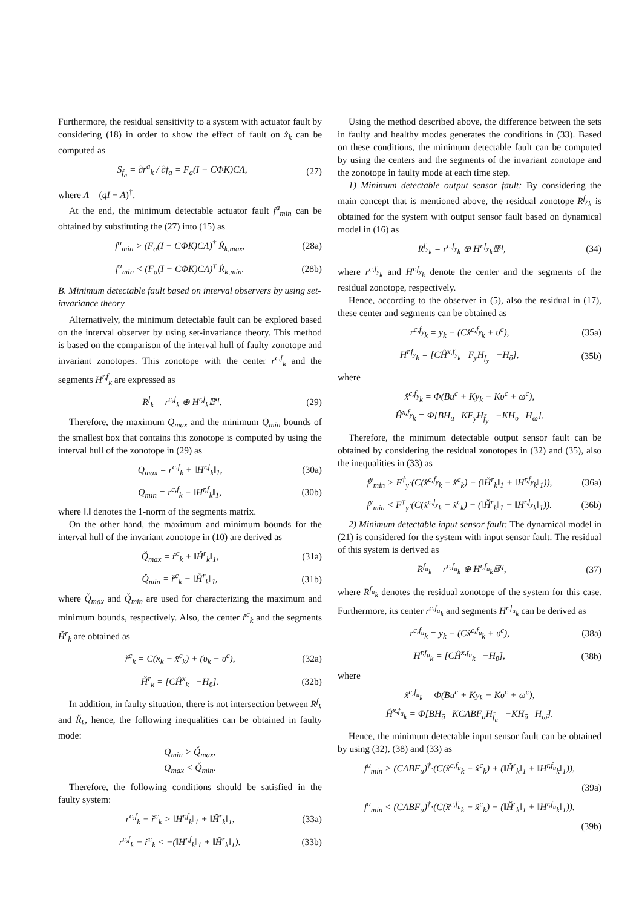Furthermore, the residual sensitivity to a system with actuator fault by considering (18) in order to show the effect of fault on x̂<sub>k</sub> can be computed as
S<sub>f<sub>a</sub></sub> = ∂r<sup>a</sup><sub>k</sub> / ∂f<sub>a</sub> = F<sub>a</sub>(I − CΦK)CΛ, (27)
where Λ = (qI − A)<sup>†</sup>.
At the end, the minimum detectable actuator fault f<sup>a</sup><sub>min</sub> can be obtained by substituting the (27) into (15) as
f<sup>a</sup><sub>min</sub> > (F<sub>a</sub>(I − CΦK)CΛ)<sup>†</sup> Ṙ<sub>k,max</sub>, (28a)
f<sup>a</sup><sub>min</sub> < (F<sub>a</sub>(I − CΦK)CΛ)<sup>†</sup> Ṙ<sub>k,min</sub>. (28b)
B. Minimum detectable fault based on interval observers by using set-invariance theory
Alternatively, the minimum detectable fault can be explored based on the interval observer by using set-invariance theory. This method is based on the comparison of the interval hull of faulty zonotope and invariant zonotopes. This zonotope with the center r<sup>c,f</sup><sub>k</sub> and the segments H<sup>r,f</sup><sub>k</sub> are expressed as
R<sup>f</sup><sub>k</sub> = r<sup>c,f</sup><sub>k</sub> ⊕ H<sup>r,f</sup><sub>k</sub>𝔹<sup>q</sup>. (29)
Therefore, the maximum Q<sub>max</sub> and the minimum Q<sub>min</sub> bounds of the smallest box that contains this zonotope is computed by using the interval hull of the zonotope in (29) as
Q<sub>max</sub> = r<sup>c,f</sup><sub>k</sub> + ‖H<sup>r,f</sup><sub>k</sub>‖<sub>1</sub>, (30a)
Q<sub>min</sub> = r<sup>c,f</sup><sub>k</sub> − ‖H<sup>r,f</sup><sub>k</sub>‖<sub>1</sub>, (30b)
where ‖.‖ denotes the 1-norm of the segments matrix.
On the other hand, the maximum and minimum bounds for the interval hull of the invariant zonotope in (10) are derived as
Q̌<sub>max</sub> = ř<sup>c</sup><sub>k</sub> + ‖Ȟ<sup>r</sup><sub>k</sub>‖<sub>1</sub>, (31a)
Q̌<sub>min</sub> = ř<sup>c</sup><sub>k</sub> − ‖Ȟ<sup>r</sup><sub>k</sub>‖<sub>1</sub>, (31b)
where Q̌<sub>max</sub> and Q̌<sub>min</sub> are used for characterizing the maximum and minimum bounds, respectively. Also, the center ř<sup>c</sup><sub>k</sub> and the segments Ȟ<sup>r</sup><sub>k</sub> are obtained as
ř<sup>c</sup><sub>k</sub> = C(x<sub>k</sub> − x̂<sup>c</sup><sub>k</sub>) + (υ<sub>k</sub> − υ<sup>c</sup>), (32a)
Ȟ<sup>r</sup><sub>k</sub> = [CĤ<sup>x</sup><sub>k</sub> −H<sub>ῡ</sub>]. (32b)
In addition, in faulty situation, there is not intersection between R<sup>f</sup><sub>k</sub> and Ř<sub>k</sub>, hence, the following inequalities can be obtained in faulty mode:
Q<sub>min</sub> > Q̌<sub>max</sub>,
Q<sub>max</sub> < Q̌<sub>min</sub>.
Therefore, the following conditions should be satisfied in the faulty system:
r<sup>c,f</sup><sub>k</sub> − ř<sup>c</sup><sub>k</sub> > ‖H<sup>r,f</sup><sub>k</sub>‖<sub>1</sub> + ‖Ȟ<sup>r</sup><sub>k</sub>‖<sub>1</sub>, (33a)
r<sup>c,f</sup><sub>k</sub> − ř<sup>c</sup><sub>k</sub> < −(‖H<sup>r,f</sup><sub>k</sub>‖<sub>1</sub> + ‖Ȟ<sup>r</sup><sub>k</sub>‖<sub>1</sub>). (33b)
Using the method described above, the difference between the sets in faulty and healthy modes generates the conditions in (33). Based on these conditions, the minimum detectable fault can be computed by using the centers and the segments of the invariant zonotope and the zonotope in faulty mode at each time step.
1) Minimum detectable output sensor fault: By considering the main concept that is mentioned above, the residual zonotope R<sup>f<sub>y</sub></sup><sub>k</sub> is obtained for the system with output sensor fault based on dynamical model in (16) as
R<sup>f<sub>y</sub></sup><sub>k</sub> = r<sup>c,f<sub>y</sub></sup><sub>k</sub> ⊕ H<sup>r,f<sub>y</sub></sup><sub>k</sub>𝔹<sup>q</sup>, (34)
where r<sup>c,f<sub>y</sub></sup><sub>k</sub> and H<sup>r,f<sub>y</sub></sup><sub>k</sub> denote the center and the segments of the residual zonotope, respectively.
Hence, according to the observer in (5), also the residual in (17), these center and segments can be obtained as
r<sup>c,f<sub>y</sub></sup><sub>k</sub> = y<sub>k</sub> − (Cx̂<sup>c,f<sub>y</sub></sup><sub>k</sub> + υ<sup>c</sup>), (35a)
H<sup>r,f<sub>y</sub></sup><sub>k</sub> = [CĤ<sup>x,f<sub>y</sub></sup><sub>k</sub> F<sub>y</sub>H<sub>f̄<sub>y</sub></sub> −H<sub>ῡ</sub>], (35b)
where
x̂<sup>c,f<sub>y</sub></sup><sub>k</sub> = Φ(Bu<sup>c</sup> + Ky<sub>k</sub> − Kυ<sup>c</sup> + ω<sup>c</sup>),
Ĥ<sup>x,f<sub>y</sub></sup><sub>k</sub> = Φ[BH<sub>ū</sub> KF<sub>y</sub>H<sub>f̄<sub>y</sub></sub> −KH<sub>ῡ</sub> H<sub>ω̄</sub>].
Therefore, the minimum detectable output sensor fault can be obtained by considering the residual zonotopes in (32) and (35), also the inequalities in (33) as
f<sup>y</sup><sub>min</sub> > F<sup>†</sup><sub>y</sub>·(C(x̂<sup>c,f<sub>y</sub></sup><sub>k</sub> − x̂<sup>c</sup><sub>k</sub>) + (‖Ȟ<sup>r</sup><sub>k</sub>‖<sub>1</sub> + ‖H<sup>r,f<sub>y</sub></sup><sub>k</sub>‖<sub>1</sub>)), (36a)
f<sup>y</sup><sub>min</sub> < F<sup>†</sup><sub>y</sub>·(C(x̂<sup>c,f<sub>y</sub></sup><sub>k</sub> − x̂<sup>c</sup><sub>k</sub>) − (‖Ȟ<sup>r</sup><sub>k</sub>‖<sub>1</sub> + ‖H<sup>r,f<sub>y</sub></sup><sub>k</sub>‖<sub>1</sub>)). (36b)
2) Minimum detectable input sensor fault: The dynamical model in (21) is considered for the system with input sensor fault. The residual of this system is derived as
R<sup>f<sub>u</sub></sup><sub>k</sub> = r<sup>c,f<sub>u</sub></sup><sub>k</sub> ⊕ H<sup>r,f<sub>u</sub></sup><sub>k</sub>𝔹<sup>q</sup>, (37)
where R<sup>f<sub>u</sub></sup><sub>k</sub> denotes the residual zonotope of the system for this case. Furthermore, its center r<sup>c,f<sub>u</sub></sup><sub>k</sub> and segments H<sup>r,f<sub>u</sub></sup><sub>k</sub> can be derived as
r<sup>c,f<sub>u</sub></sup><sub>k</sub> = y<sub>k</sub> − (Cx̂<sup>c,f<sub>u</sub></sup><sub>k</sub> + υ<sup>c</sup>), (38a)
H<sup>r,f<sub>u</sub></sup><sub>k</sub> = [CĤ<sup>x,f<sub>u</sub></sup><sub>k</sub> −H<sub>ῡ</sub>], (38b)
where
x̂<sup>c,f<sub>u</sub></sup><sub>k</sub> = Φ(Bu<sup>c</sup> + Ky<sub>k</sub> − Kυ<sup>c</sup> + ω<sup>c</sup>),
Ĥ<sup>x,f<sub>u</sub></sup><sub>k</sub> = Φ[BH<sub>ū</sub> KCΛBF<sub>u</sub>H<sub>f̄<sub>u</sub></sub> −KH<sub>ῡ</sub> H<sub>ω̄</sub>].
Hence, the minimum detectable input sensor fault can be obtained by using (32), (38) and (33) as
f<sup>u</sup><sub>min</sub> > (CΛBF<sub>u</sub>)<sup>†</sup>·(C(x̂<sup>c,f<sub>u</sub></sup><sub>k</sub> − x̂<sup>c</sup><sub>k</sub>) + (‖Ȟ<sup>r</sup><sub>k</sub>‖<sub>1</sub> + ‖H<sup>r,f<sub>u</sub></sup><sub>k</sub>‖<sub>1</sub>)),
(39a)
f<sup>u</sup><sub>min</sub> < (CΛBF<sub>u</sub>)<sup>†</sup>·(C(x̂<sup>c,f<sub>u</sub></sup><sub>k</sub> − x̂<sup>c</sup><sub>k</sub>) − (‖Ȟ<sup>r</sup><sub>k</sub>‖<sub>1</sub> + ‖H<sup>r,f<sub>u</sub></sup><sub>k</sub>‖<sub>1</sub>)).
(39b)